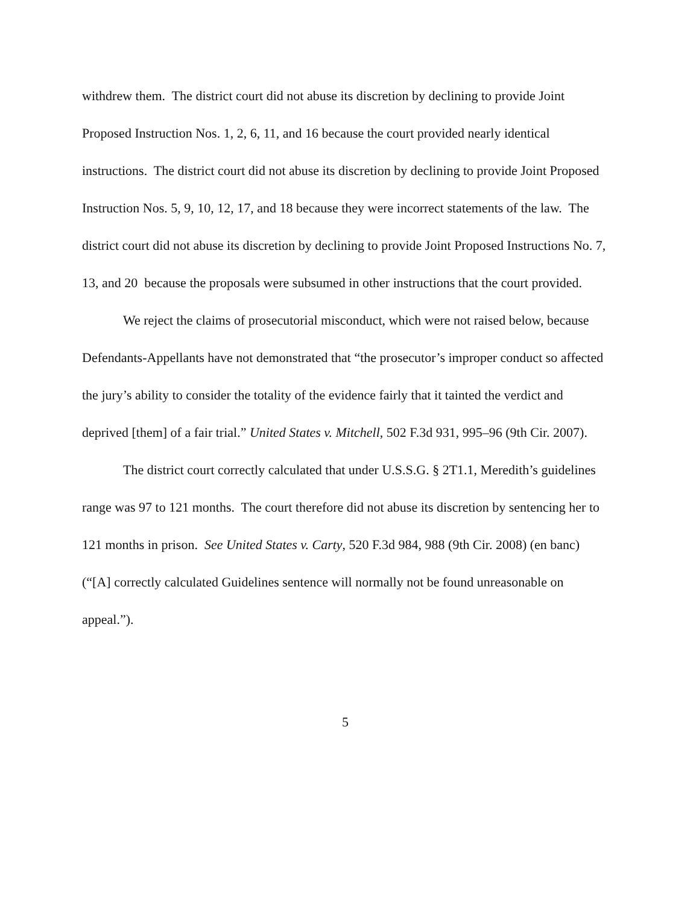withdrew them. The district court did not abuse its discretion by declining to provide Joint Proposed Instruction Nos. 1, 2, 6, 11, and 16 because the court provided nearly identical instructions. The district court did not abuse its discretion by declining to provide Joint Proposed Instruction Nos. 5, 9, 10, 12, 17, and 18 because they were incorrect statements of the law. The district court did not abuse its discretion by declining to provide Joint Proposed Instructions No. 7, 13, and 20 because the proposals were subsumed in other instructions that the court provided.
We reject the claims of prosecutorial misconduct, which were not raised below, because Defendants-Appellants have not demonstrated that “the prosecutor’s improper conduct so affected the jury’s ability to consider the totality of the evidence fairly that it tainted the verdict and deprived [them] of a fair trial.” United States v. Mitchell, 502 F.3d 931, 995–96 (9th Cir. 2007).
The district court correctly calculated that under U.S.S.G. § 2T1.1, Meredith’s guidelines range was 97 to 121 months. The court therefore did not abuse its discretion by sentencing her to 121 months in prison. See United States v. Carty, 520 F.3d 984, 988 (9th Cir. 2008) (en banc) (“[A] correctly calculated Guidelines sentence will normally not be found unreasonable on appeal.”).
5